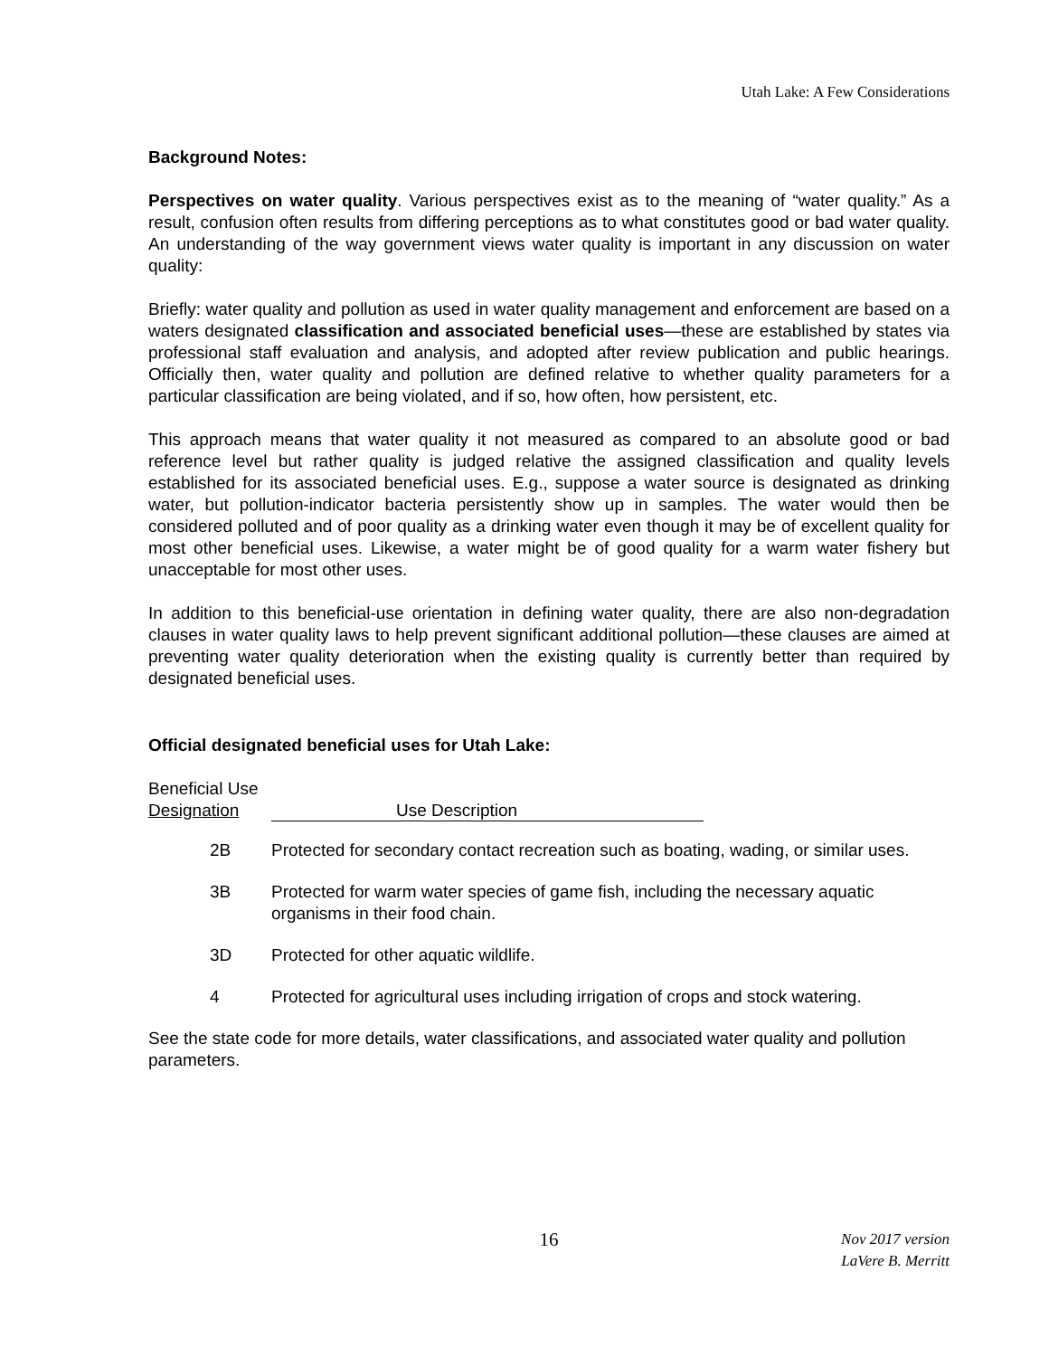Utah Lake: A Few Considerations
Background Notes:
Perspectives on water quality. Various perspectives exist as to the meaning of “water quality.” As a result, confusion often results from differing perceptions as to what constitutes good or bad water quality. An understanding of the way government views water quality is important in any discussion on water quality:
Briefly: water quality and pollution as used in water quality management and enforcement are based on a waters designated classification and associated beneficial uses—these are established by states via professional staff evaluation and analysis, and adopted after review publication and public hearings. Officially then, water quality and pollution are defined relative to whether quality parameters for a particular classification are being violated, and if so, how often, how persistent, etc.
This approach means that water quality it not measured as compared to an absolute good or bad reference level but rather quality is judged relative the assigned classification and quality levels established for its associated beneficial uses. E.g., suppose a water source is designated as drinking water, but pollution-indicator bacteria persistently show up in samples. The water would then be considered polluted and of poor quality as a drinking water even though it may be of excellent quality for most other beneficial uses. Likewise, a water might be of good quality for a warm water fishery but unacceptable for most other uses.
In addition to this beneficial-use orientation in defining water quality, there are also non-degradation clauses in water quality laws to help prevent significant additional pollution—these clauses are aimed at preventing water quality deterioration when the existing quality is currently better than required by designated beneficial uses.
Official designated beneficial uses for Utah Lake:
Beneficial Use
Designation Use Description
| 2B | Protected for secondary contact recreation such as boating, wading, or similar uses. |
| 3B | Protected for warm water species of game fish, including the necessary aquatic organisms in their food chain. |
| 3D | Protected for other aquatic wildlife. |
| 4 | Protected for agricultural uses including irrigation of crops and stock watering. |
See the state code for more details, water classifications, and associated water quality and pollution parameters.
16 Nov 2017 version
LaVere B. Merritt